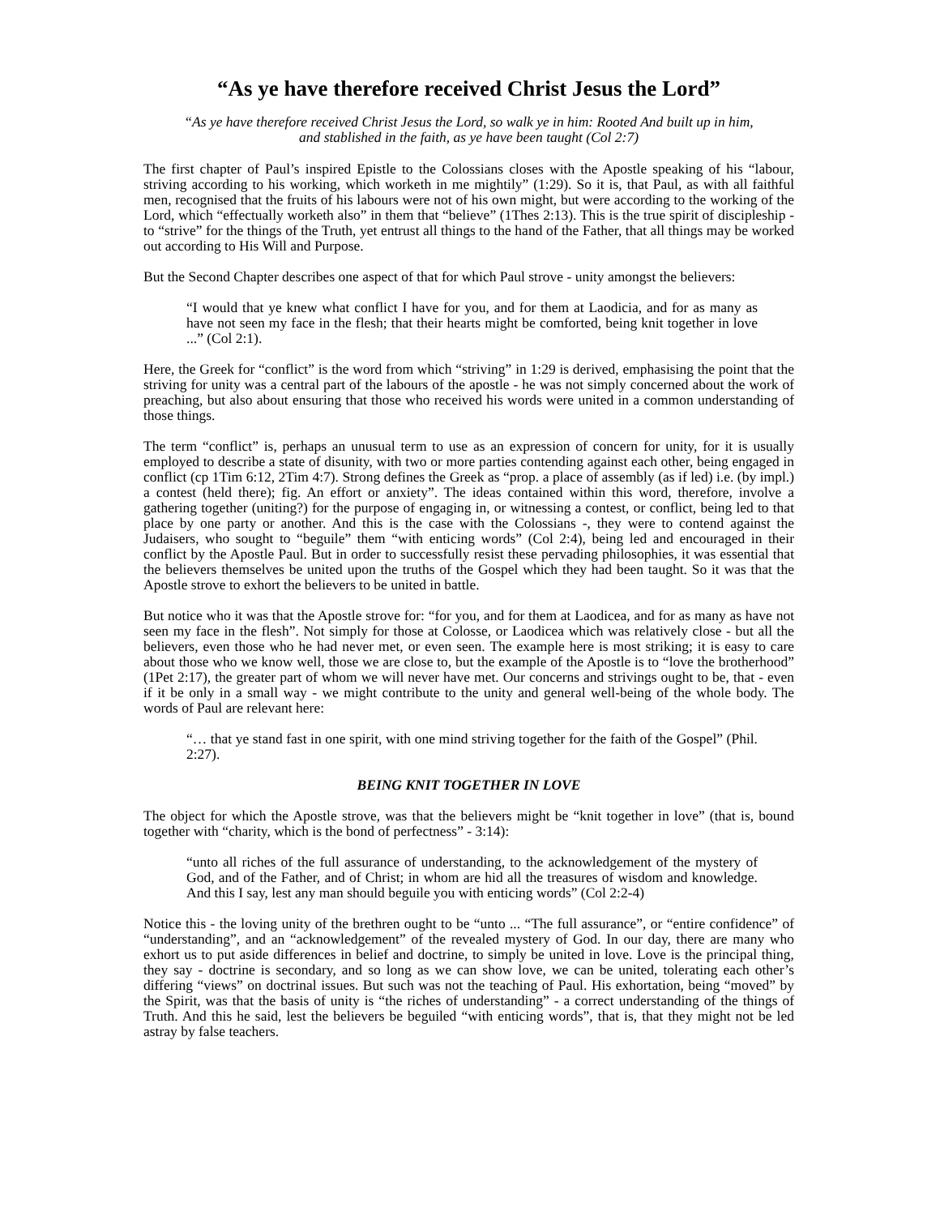“As ye have therefore received Christ Jesus the Lord”
“As ye have therefore received Christ Jesus the Lord, so walk ye in him: Rooted And built up in him, and stablished in the faith, as ye have been taught (Col 2:7)
The first chapter of Paul’s inspired Epistle to the Colossians closes with the Apostle speaking of his “labour, striving according to his working, which worketh in me mightily” (1:29). So it is, that Paul, as with all faithful men, recognised that the fruits of his labours were not of his own might, but were according to the working of the Lord, which “effectually worketh also” in them that “believe” (1Thes 2:13). This is the true spirit of discipleship - to “strive” for the things of the Truth, yet entrust all things to the hand of the Father, that all things may be worked out according to His Will and Purpose.
But the Second Chapter describes one aspect of that for which Paul strove - unity amongst the believers:
“I would that ye knew what conflict I have for you, and for them at Laodicia, and for as many as have not seen my face in the flesh; that their hearts might be comforted, being knit together in love ...” (Col 2:1).
Here, the Greek for “conflict” is the word from which “striving” in 1:29 is derived, emphasising the point that the striving for unity was a central part of the labours of the apostle - he was not simply concerned about the work of preaching, but also about ensuring that those who received his words were united in a common understanding of those things.
The term “conflict” is, perhaps an unusual term to use as an expression of concern for unity, for it is usually employed to describe a state of disunity, with two or more parties contending against each other, being engaged in conflict (cp 1Tim 6:12, 2Tim 4:7). Strong defines the Greek as “prop. a place of assembly (as if led) i.e. (by impl.) a contest (held there); fig. An effort or anxiety”. The ideas contained within this word, therefore, involve a gathering together (uniting?) for the purpose of engaging in, or witnessing a contest, or conflict, being led to that place by one party or another. And this is the case with the Colossians -, they were to contend against the Judaisers, who sought to “beguile” them “with enticing words” (Col 2:4), being led and encouraged in their conflict by the Apostle Paul. But in order to successfully resist these pervading philosophies, it was essential that the believers themselves be united upon the truths of the Gospel which they had been taught. So it was that the Apostle strove to exhort the believers to be united in battle.
But notice who it was that the Apostle strove for: “for you, and for them at Laodicea, and for as many as have not seen my face in the flesh”. Not simply for those at Colosse, or Laodicea which was relatively close - but all the believers, even those who he had never met, or even seen. The example here is most striking; it is easy to care about those who we know well, those we are close to, but the example of the Apostle is to “love the brotherhood” (1Pet 2:17), the greater part of whom we will never have met. Our concerns and strivings ought to be, that - even if it be only in a small way - we might contribute to the unity and general well-being of the whole body. The words of Paul are relevant here:
“… that ye stand fast in one spirit, with one mind striving together for the faith of the Gospel” (Phil. 2:27).
BEING KNIT TOGETHER IN LOVE
The object for which the Apostle strove, was that the believers might be “knit together in love” (that is, bound together with “charity, which is the bond of perfectness” - 3:14):
“unto all riches of the full assurance of understanding, to the acknowledgement of the mystery of God, and of the Father, and of Christ; in whom are hid all the treasures of wisdom and knowledge. And this I say, lest any man should beguile you with enticing words” (Col 2:2-4)
Notice this - the loving unity of the brethren ought to be “unto ... “The full assurance”, or “entire confidence” of “understanding”, and an “acknowledgement” of the revealed mystery of God. In our day, there are many who exhort us to put aside differences in belief and doctrine, to simply be united in love. Love is the principal thing, they say - doctrine is secondary, and so long as we can show love, we can be united, tolerating each other’s differing “views” on doctrinal issues. But such was not the teaching of Paul. His exhortation, being “moved” by the Spirit, was that the basis of unity is “the riches of understanding” - a correct understanding of the things of Truth. And this he said, lest the believers be beguiled “with enticing words”, that is, that they might not be led astray by false teachers.